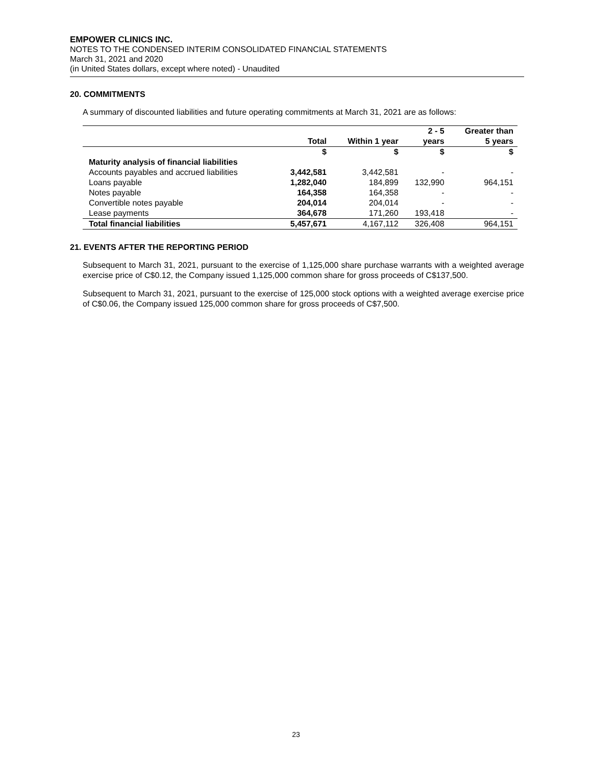EMPOWER CLINICS INC.
NOTES TO THE CONDENSED INTERIM CONSOLIDATED FINANCIAL STATEMENTS
March 31, 2021 and 2020
(in United States dollars, except where noted) - Unaudited
20. COMMITMENTS
A summary of discounted liabilities and future operating commitments at March 31, 2021 are as follows:
| | Total | Within 1 year | 2 - 5 years | Greater than 5 years |
| --- | --- | --- | --- | --- |
| | $ | $ | $ | $ |
| Maturity analysis of financial liabilities | | | | |
| Accounts payables and accrued liabilities | 3,442,581 | 3,442,581 | - | - |
| Loans payable | 1,282,040 | 184,899 | 132,990 | 964,151 |
| Notes payable | 164,358 | 164,358 | - | - |
| Convertible notes payable | 204,014 | 204,014 | - | - |
| Lease payments | 364,678 | 171,260 | 193,418 | - |
| Total financial liabilities | 5,457,671 | 4,167,112 | 326,408 | 964,151 |
21. EVENTS AFTER THE REPORTING PERIOD
Subsequent to March 31, 2021, pursuant to the exercise of 1,125,000 share purchase warrants with a weighted average exercise price of C$0.12, the Company issued 1,125,000 common share for gross proceeds of C$137,500.
Subsequent to March 31, 2021, pursuant to the exercise of 125,000 stock options with a weighted average exercise price of C$0.06, the Company issued 125,000 common share for gross proceeds of C$7,500.
23